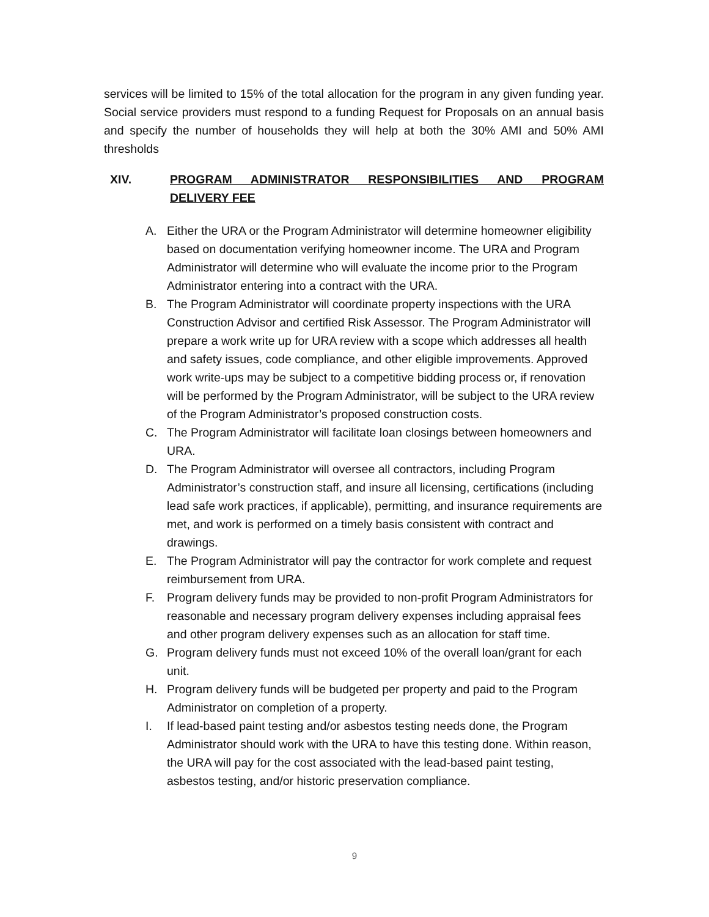services will be limited to 15% of the total allocation for the program in any given funding year. Social service providers must respond to a funding Request for Proposals on an annual basis and specify the number of households they will help at both the 30% AMI and 50% AMI thresholds
XIV. PROGRAM ADMINISTRATOR RESPONSIBILITIES AND PROGRAM DELIVERY FEE
A. Either the URA or the Program Administrator will determine homeowner eligibility based on documentation verifying homeowner income. The URA and Program Administrator will determine who will evaluate the income prior to the Program Administrator entering into a contract with the URA.
B. The Program Administrator will coordinate property inspections with the URA Construction Advisor and certified Risk Assessor. The Program Administrator will prepare a work write up for URA review with a scope which addresses all health and safety issues, code compliance, and other eligible improvements. Approved work write-ups may be subject to a competitive bidding process or, if renovation will be performed by the Program Administrator, will be subject to the URA review of the Program Administrator’s proposed construction costs.
C. The Program Administrator will facilitate loan closings between homeowners and URA.
D. The Program Administrator will oversee all contractors, including Program Administrator’s construction staff, and insure all licensing, certifications (including lead safe work practices, if applicable), permitting, and insurance requirements are met, and work is performed on a timely basis consistent with contract and drawings.
E. The Program Administrator will pay the contractor for work complete and request reimbursement from URA.
F. Program delivery funds may be provided to non-profit Program Administrators for reasonable and necessary program delivery expenses including appraisal fees and other program delivery expenses such as an allocation for staff time.
G. Program delivery funds must not exceed 10% of the overall loan/grant for each unit.
H. Program delivery funds will be budgeted per property and paid to the Program Administrator on completion of a property.
I. If lead-based paint testing and/or asbestos testing needs done, the Program Administrator should work with the URA to have this testing done. Within reason, the URA will pay for the cost associated with the lead-based paint testing, asbestos testing, and/or historic preservation compliance.
9